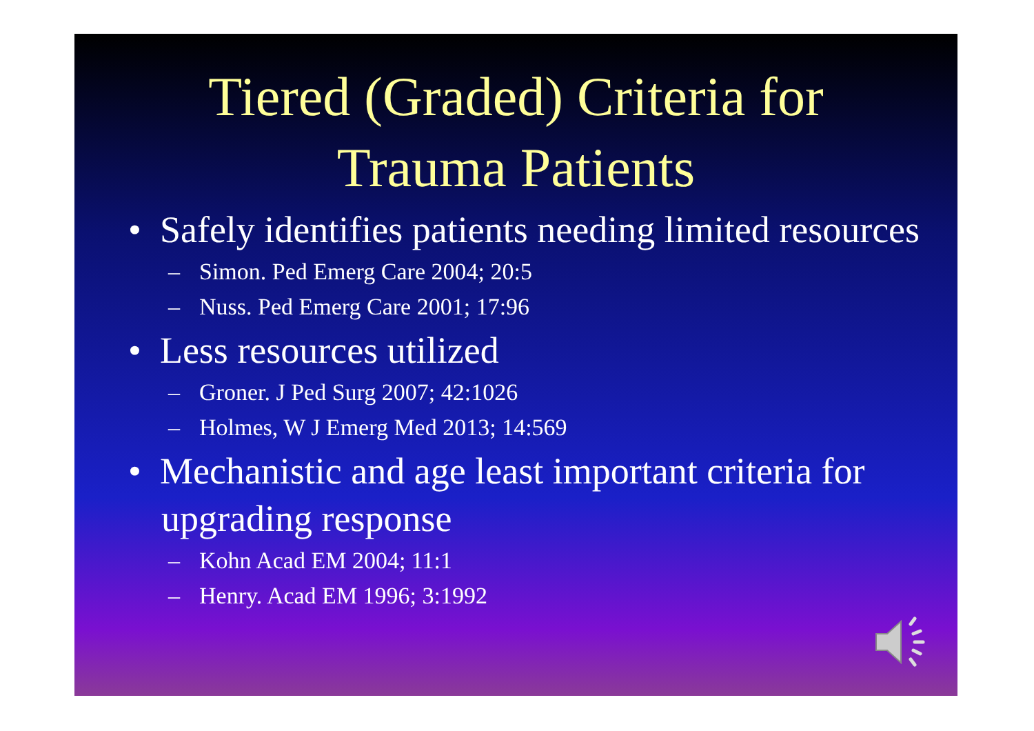Tiered (Graded) Criteria for
Trauma Patients
• Safely identifies patients needing limited resources
– Simon. Ped Emerg Care 2004; 20:5
– Nuss. Ped Emerg Care 2001; 17:96
• Less resources utilized
– Groner. J Ped Surg 2007; 42:1026
– Holmes, W J Emerg Med 2013; 14:569
• Mechanistic and age least important criteria for upgrading response
– Kohn Acad EM 2004; 11:1
– Henry. Acad EM 1996; 3:1992